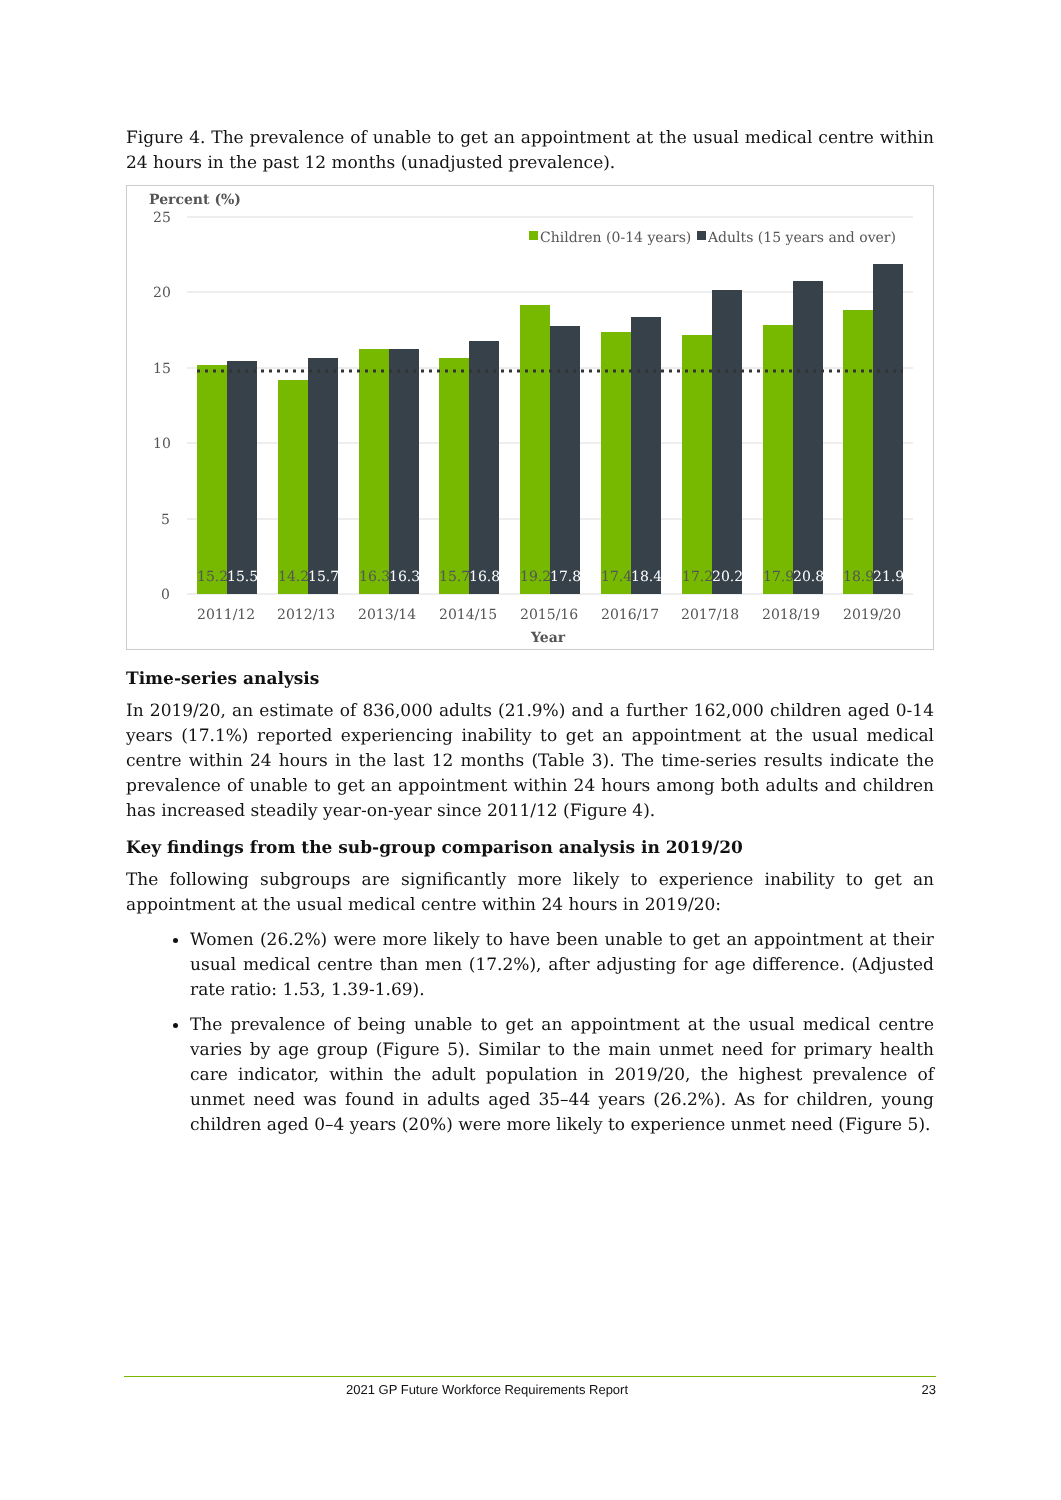Figure 4. The prevalence of unable to get an appointment at the usual medical centre within 24 hours in the past 12 months (unadjusted prevalence).
Percent (%)
25
20
15
10
5
0
Children (0-14 years)
Adults (15 years and over)
15.2
15.5
14.2
15.7
16.3
16.3
15.7
16.8
19.2
17.8
17.4
18.4
17.2
20.2
17.9
20.8
18.9
21.9
2011/12
2012/13
2013/14
2014/15
2015/16
2016/17
2017/18
2018/19
2019/20
Year
Time-series analysis
In 2019/20, an estimate of 836,000 adults (21.9%) and a further 162,000 children aged 0-14 years (17.1%) reported experiencing inability to get an appointment at the usual medical centre within 24 hours in the last 12 months (Table 3). The time-series results indicate the prevalence of unable to get an appointment within 24 hours among both adults and children has increased steadily year-on-year since 2011/12 (Figure 4).
Key findings from the sub-group comparison analysis in 2019/20
The following subgroups are significantly more likely to experience inability to get an appointment at the usual medical centre within 24 hours in 2019/20:
Women (26.2%) were more likely to have been unable to get an appointment at their usual medical centre than men (17.2%), after adjusting for age difference. (Adjusted rate ratio: 1.53, 1.39-1.69).
The prevalence of being unable to get an appointment at the usual medical centre varies by age group (Figure 5). Similar to the main unmet need for primary health care indicator, within the adult population in 2019/20, the highest prevalence of unmet need was found in adults aged 35–44 years (26.2%). As for children, young children aged 0–4 years (20%) were more likely to experience unmet need (Figure 5).
2021 GP Future Workforce Requirements Report 23